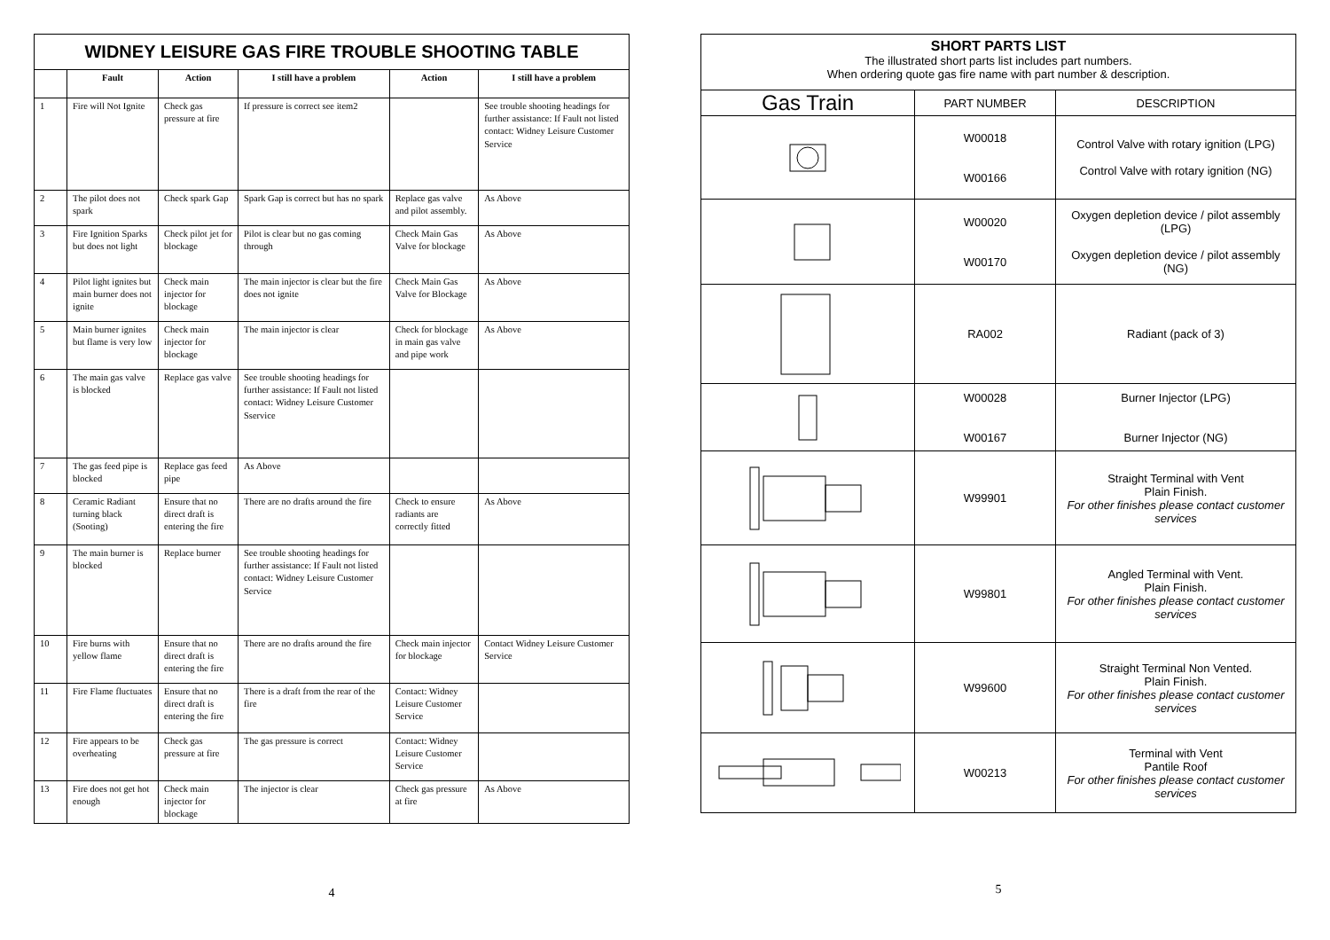| WIDNEY LEISURE GAS FIRE TROUBLE SHOOTING TABLE | | | | | |
| | Fault | Action | I still have a problem | Action | I still have a problem |
| 1 | Fire will Not Ignite | Check gas pressure at fire | If pressure is correct see item2 | | See trouble shooting headings for further assistance: If Fault not listed contact: Widney Leisure Customer Service |
| 2 | The pilot does not spark | Check spark Gap | Spark Gap is correct but has no spark | Replace gas valve and pilot assembly. | As Above |
| 3 | Fire Ignition Sparks but does not light | Check pilot jet for blockage | Pilot is clear but no gas coming through | Check Main Gas Valve for blockage | As Above |
| 4 | Pilot light ignites but main burner does not ignite | Check main injector for blockage | The main injector is clear but the fire does not ignite | Check Main Gas Valve for Blockage | As Above |
| 5 | Main burner ignites but flame is very low | Check main injector for blockage | The main injector is clear | Check for blockage in main gas valve and pipe work | As Above |
| 6 | The main gas valve is blocked | Replace gas valve | See trouble shooting headings for further assistance: If Fault not listed contact: Widney Leisure Customer Sservice | | |
| 7 | The gas feed pipe is blocked | Replace gas feed pipe | As Above | | |
| 8 | Ceramic Radiant turning black (Sooting) | Ensure that no direct draft is entering the fire | There are no drafts around the fire | Check to ensure radiants are correctly fitted | As Above |
| 9 | The main burner is blocked | Replace burner | See trouble shooting headings for further assistance: If Fault not listed contact: Widney Leisure Customer Service | | |
| 10 | Fire burns with yellow flame | Ensure that no direct draft is entering the fire | There are no drafts around the fire | Check main injector for blockage | Contact Widney Leisure Customer Service |
| 11 | Fire Flame fluctuates | Ensure that no direct draft is entering the fire | There is a draft from the rear of the fire | Contact: Widney Leisure Customer Service | |
| 12 | Fire appears to be overheating | Check gas pressure at fire | The gas pressure is correct | Contact: Widney Leisure Customer Service | |
| 13 | Fire does not get hot enough | Check main injector for blockage | The injector is clear | Check gas pressure at fire | As Above |
4
| SHORT PARTS LIST The illustrated short parts list includes part numbers. When ordering quote gas fire name with part number & description. | | |
| Gas Train | PART NUMBER | DESCRIPTION |
| | W00018 W00166 | Control Valve with rotary ignition (LPG) Control Valve with rotary ignition (NG) |
| | W00020 W00170 | Oxygen depletion device / pilot assembly (LPG) Oxygen depletion device / pilot assembly (NG) |
| | RA002 | Radiant (pack of 3) |
| | W00028 W00167 | Burner Injector (LPG) Burner Injector (NG) |
| | W99901 | Straight Terminal with Vent Plain Finish. For other finishes please contact customer services |
| | W99801 | Angled Terminal with Vent. Plain Finish. For other finishes please contact customer services |
| | W99600 | Straight Terminal Non Vented. Plain Finish. For other finishes please contact customer services |
| | W00213 | Terminal with Vent Pantile Roof For other finishes please contact customer services |
5